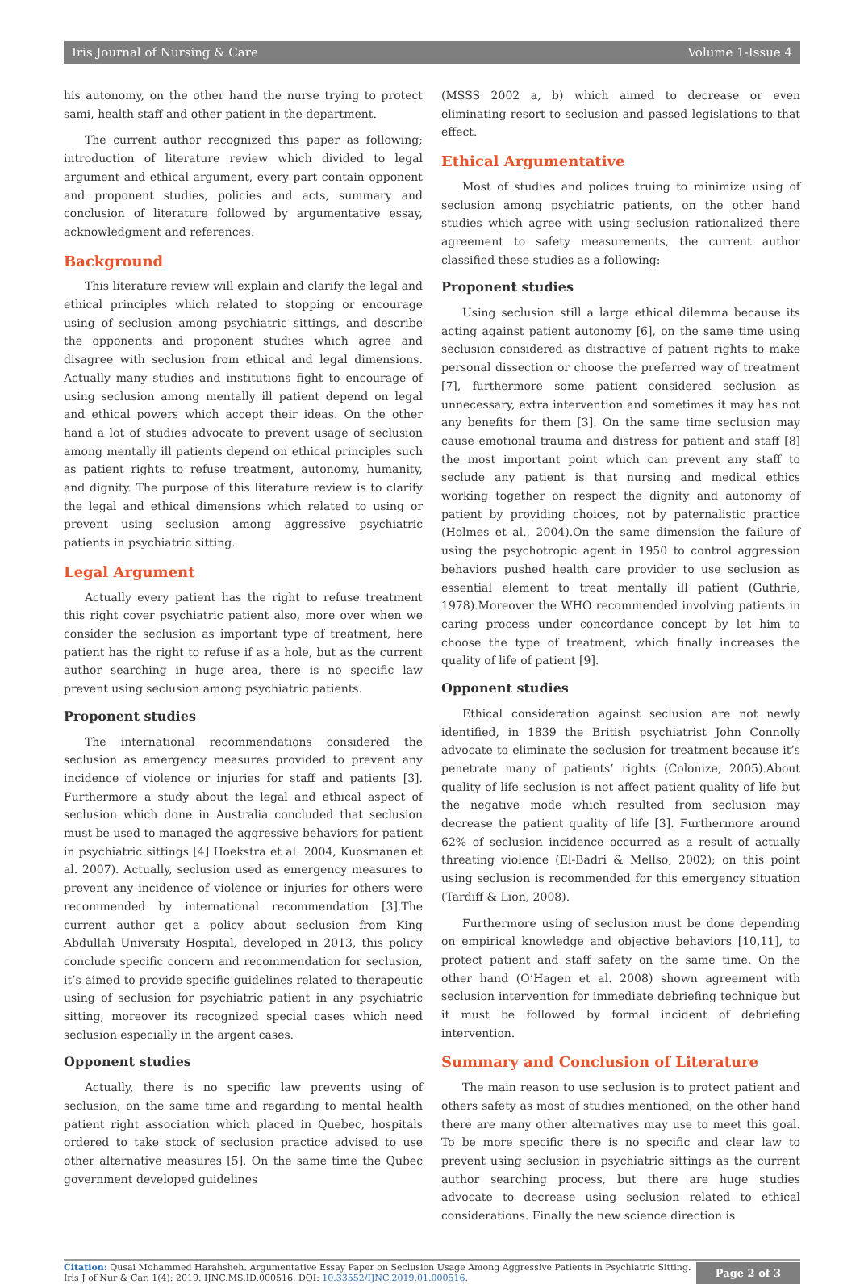Iris Journal of Nursing & Care Volume 1-Issue 4
his autonomy, on the other hand the nurse trying to protect sami, health staff and other patient in the department.
The current author recognized this paper as following; introduction of literature review which divided to legal argument and ethical argument, every part contain opponent and proponent studies, policies and acts, summary and conclusion of literature followed by argumentative essay, acknowledgment and references.
Background
This literature review will explain and clarify the legal and ethical principles which related to stopping or encourage using of seclusion among psychiatric sittings, and describe the opponents and proponent studies which agree and disagree with seclusion from ethical and legal dimensions. Actually many studies and institutions fight to encourage of using seclusion among mentally ill patient depend on legal and ethical powers which accept their ideas. On the other hand a lot of studies advocate to prevent usage of seclusion among mentally ill patients depend on ethical principles such as patient rights to refuse treatment, autonomy, humanity, and dignity. The purpose of this literature review is to clarify the legal and ethical dimensions which related to using or prevent using seclusion among aggressive psychiatric patients in psychiatric sitting.
Legal Argument
Actually every patient has the right to refuse treatment this right cover psychiatric patient also, more over when we consider the seclusion as important type of treatment, here patient has the right to refuse if as a hole, but as the current author searching in huge area, there is no specific law prevent using seclusion among psychiatric patients.
Proponent studies
The international recommendations considered the seclusion as emergency measures provided to prevent any incidence of violence or injuries for staff and patients [3]. Furthermore a study about the legal and ethical aspect of seclusion which done in Australia concluded that seclusion must be used to managed the aggressive behaviors for patient in psychiatric sittings [4] Hoekstra et al. 2004, Kuosmanen et al. 2007). Actually, seclusion used as emergency measures to prevent any incidence of violence or injuries for others were recommended by international recommendation [3].The current author get a policy about seclusion from King Abdullah University Hospital, developed in 2013, this policy conclude specific concern and recommendation for seclusion, it’s aimed to provide specific guidelines related to therapeutic using of seclusion for psychiatric patient in any psychiatric sitting, moreover its recognized special cases which need seclusion especially in the argent cases.
Opponent studies
Actually, there is no specific law prevents using of seclusion, on the same time and regarding to mental health patient right association which placed in Quebec, hospitals ordered to take stock of seclusion practice advised to use other alternative measures [5]. On the same time the Qubec government developed guidelines
(MSSS 2002 a, b) which aimed to decrease or even eliminating resort to seclusion and passed legislations to that effect.
Ethical Argumentative
Most of studies and polices truing to minimize using of seclusion among psychiatric patients, on the other hand studies which agree with using seclusion rationalized there agreement to safety measurements, the current author classified these studies as a following:
Proponent studies
Using seclusion still a large ethical dilemma because its acting against patient autonomy [6], on the same time using seclusion considered as distractive of patient rights to make personal dissection or choose the preferred way of treatment [7], furthermore some patient considered seclusion as unnecessary, extra intervention and sometimes it may has not any benefits for them [3]. On the same time seclusion may cause emotional trauma and distress for patient and staff [8] the most important point which can prevent any staff to seclude any patient is that nursing and medical ethics working together on respect the dignity and autonomy of patient by providing choices, not by paternalistic practice (Holmes et al., 2004).On the same dimension the failure of using the psychotropic agent in 1950 to control aggression behaviors pushed health care provider to use seclusion as essential element to treat mentally ill patient (Guthrie, 1978).Moreover the WHO recommended involving patients in caring process under concordance concept by let him to choose the type of treatment, which finally increases the quality of life of patient [9].
Opponent studies
Ethical consideration against seclusion are not newly identified, in 1839 the British psychiatrist John Connolly advocate to eliminate the seclusion for treatment because it’s penetrate many of patients’ rights (Colonize, 2005).About quality of life seclusion is not affect patient quality of life but the negative mode which resulted from seclusion may decrease the patient quality of life [3]. Furthermore around 62% of seclusion incidence occurred as a result of actually threating violence (El-Badri & Mellso, 2002); on this point using seclusion is recommended for this emergency situation (Tardiff & Lion, 2008).
Furthermore using of seclusion must be done depending on empirical knowledge and objective behaviors [10,11], to protect patient and staff safety on the same time. On the other hand (O’Hagen et al. 2008) shown agreement with seclusion intervention for immediate debriefing technique but it must be followed by formal incident of debriefing intervention.
Summary and Conclusion of Literature
The main reason to use seclusion is to protect patient and others safety as most of studies mentioned, on the other hand there are many other alternatives may use to meet this goal. To be more specific there is no specific and clear law to prevent using seclusion in psychiatric sittings as the current author searching process, but there are huge studies advocate to decrease using seclusion related to ethical considerations. Finally the new science direction is
Citation: Qusai Mohammed Harahsheh. Argumentative Essay Paper on Seclusion Usage Among Aggressive Patients in Psychiatric Sitting. Iris J of Nur & Car. 1(4): 2019. IJNC.MS.ID.000516. DOI: 10.33552/IJNC.2019.01.000516.
Page 2 of 3